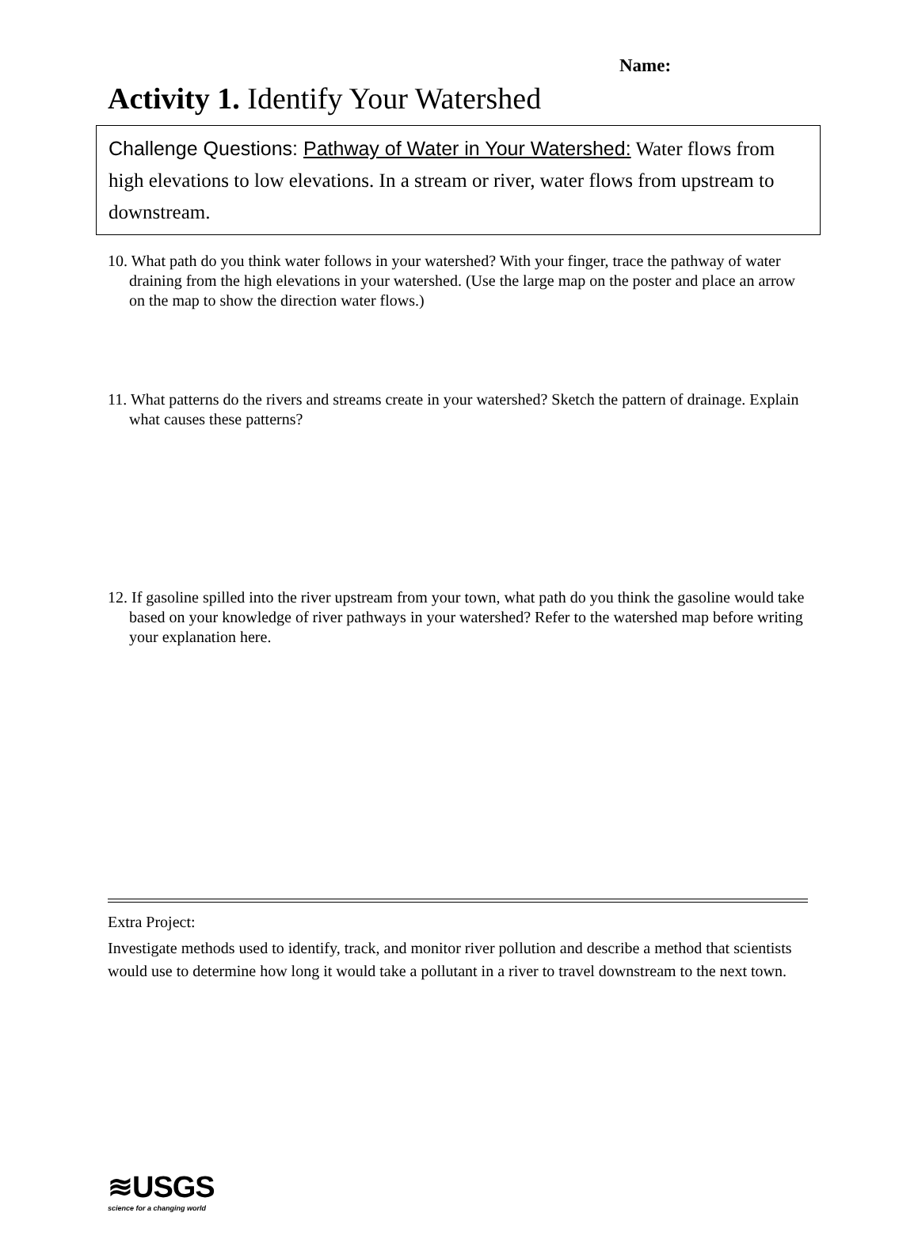Name:
Activity 1. Identify Your Watershed
Challenge Questions: Pathway of Water in Your Watershed: Water flows from high elevations to low elevations. In a stream or river, water flows from upstream to downstream.
10. What path do you think water follows in your watershed? With your finger, trace the pathway of water draining from the high elevations in your watershed. (Use the large map on the poster and place an arrow on the map to show the direction water flows.)
11. What patterns do the rivers and streams create in your watershed? Sketch the pattern of drainage. Explain what causes these patterns?
12. If gasoline spilled into the river upstream from your town, what path do you think the gasoline would take based on your knowledge of river pathways in your watershed? Refer to the watershed map before writing your explanation here.
Extra Project:
Investigate methods used to identify, track, and monitor river pollution and describe a method that scientists would use to determine how long it would take a pollutant in a river to travel downstream to the next town.
≋USGS
science for a changing world